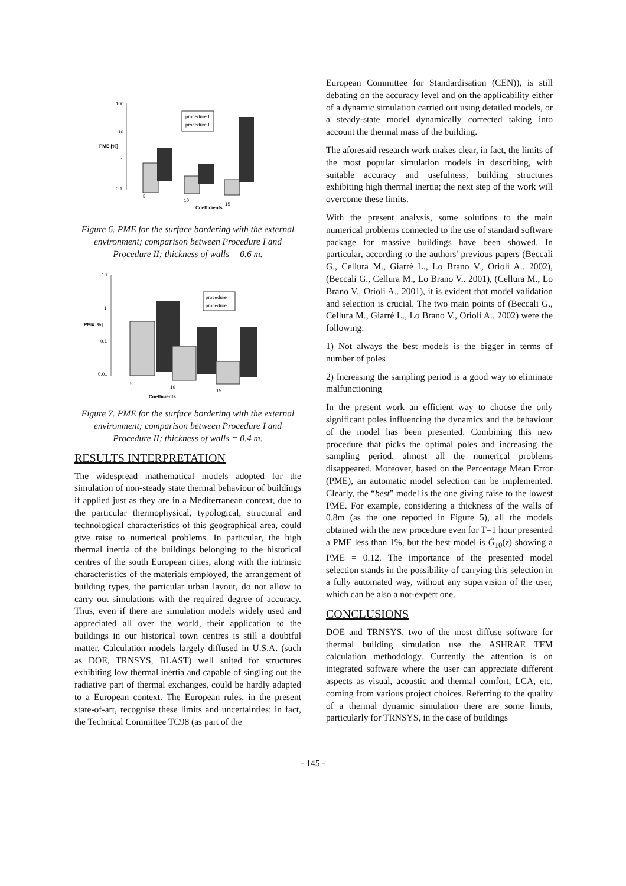100
10
1
0.1
PME [%]
procedure I
procedure II
5
10
15
Coefficients
Figure 6. PME for the surface bordering with the external environment; comparison between Procedure I and Procedure II; thickness of walls = 0.6 m.
10
1
0.1
0.01
PME [%]
procedure I
procedure II
5
10
15
Coefficients
Figure 7. PME for the surface bordering with the external environment; comparison between Procedure I and Procedure II; thickness of walls = 0.4 m.
RESULTS INTERPRETATION
The widespread mathematical models adopted for the simulation of non-steady state thermal behaviour of buildings if applied just as they are in a Mediterranean context, due to the particular thermophysical, typological, structural and technological characteristics of this geographical area, could give raise to numerical problems. In particular, the high thermal inertia of the buildings belonging to the historical centres of the south European cities, along with the intrinsic characteristics of the materials employed, the arrangement of building types, the particular urban layout, do not allow to carry out simulations with the required degree of accuracy. Thus, even if there are simulation models widely used and appreciated all over the world, their application to the buildings in our historical town centres is still a doubtful matter. Calculation models largely diffused in U.S.A. (such as DOE, TRNSYS, BLAST) well suited for structures exhibiting low thermal inertia and capable of singling out the radiative part of thermal exchanges, could be hardly adapted to a European context. The European rules, in the present state-of-art, recognise these limits and uncertainties: in fact, the Technical Committee TC98 (as part of the
European Committee for Standardisation (CEN)), is still debating on the accuracy level and on the applicability either of a dynamic simulation carried out using detailed models, or a steady-state model dynamically corrected taking into account the thermal mass of the building.
The aforesaid research work makes clear, in fact, the limits of the most popular simulation models in describing, with suitable accuracy and usefulness, building structures exhibiting high thermal inertia; the next step of the work will overcome these limits.
With the present analysis, some solutions to the main numerical problems connected to the use of standard software package for massive buildings have been showed. In particular, according to the authors' previous papers (Beccali G., Cellura M., Giarrè L., Lo Brano V., Orioli A.. 2002), (Beccali G., Cellura M., Lo Brano V.. 2001), (Cellura M., Lo Brano V., Orioli A.. 2001), it is evident that model validation and selection is crucial. The two main points of (Beccali G., Cellura M., Giarrè L., Lo Brano V., Orioli A.. 2002) were the following:
1) Not always the best models is the bigger in terms of number of poles
2) Increasing the sampling period is a good way to eliminate malfunctioning
In the present work an efficient way to choose the only significant poles influencing the dynamics and the behaviour of the model has been presented. Combining this new procedure that picks the optimal poles and increasing the sampling period, almost all the numerical problems disappeared. Moreover, based on the Percentage Mean Error (PME), an automatic model selection can be implemented. Clearly, the “best” model is the one giving raise to the lowest PME. For example, considering a thickness of the walls of 0.8m (as the one reported in Figure 5), all the models obtained with the new procedure even for T=1 hour presented a PME less than 1%, but the best model is Ĝ<sub>10</sub>(z) showing a PME = 0.12. The importance of the presented model selection stands in the possibility of carrying this selection in a fully automated way, without any supervision of the user, which can be also a not-expert one.
CONCLUSIONS
DOE and TRNSYS, two of the most diffuse software for thermal building simulation use the ASHRAE TFM calculation methodology. Currently the attention is on integrated software where the user can appreciate different aspects as visual, acoustic and thermal comfort, LCA, etc, coming from various project choices. Referring to the quality of a thermal dynamic simulation there are some limits, particularly for TRNSYS, in the case of buildings
- 145 -